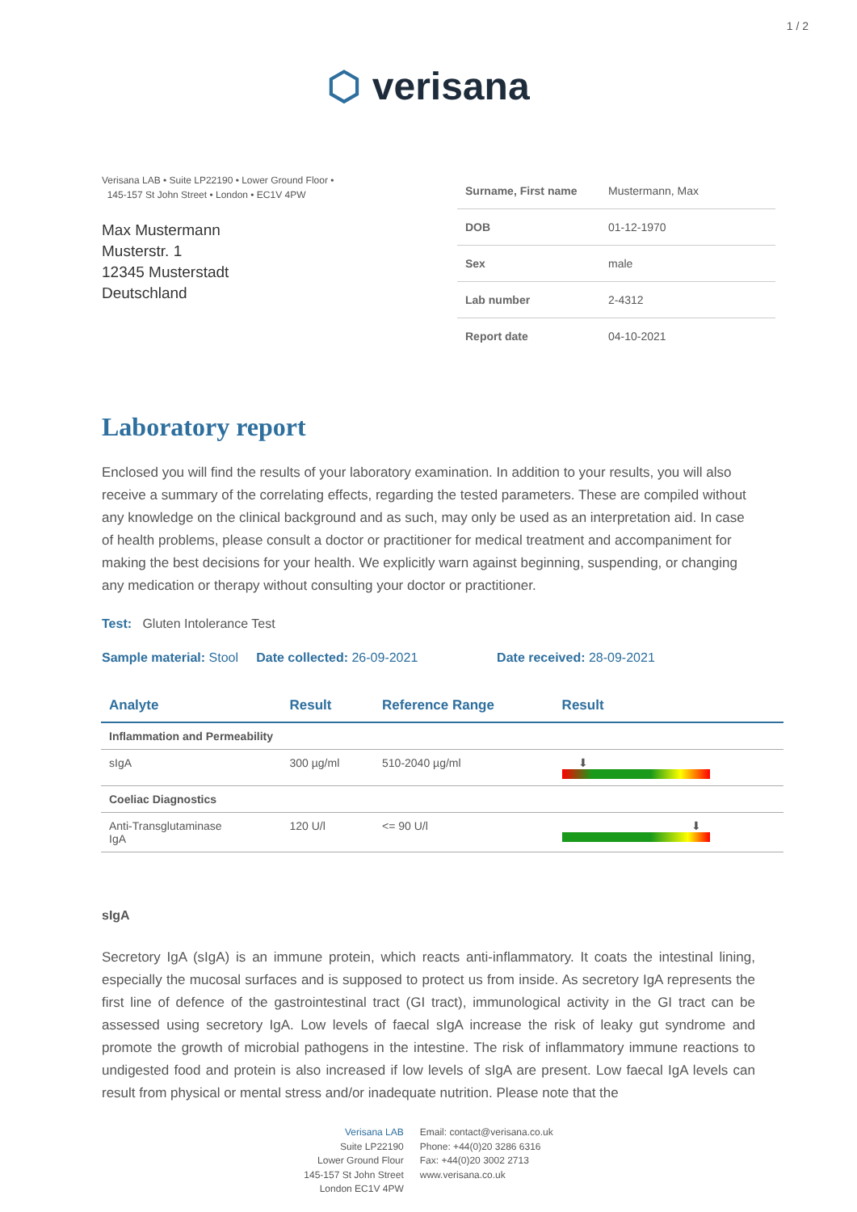1 / 2
⬡ verisana
Verisana LAB • Suite LP22190 • Lower Ground Floor •
145-157 St John Street • London • EC1V 4PW
Max Mustermann
Musterstr. 1
12345 Musterstadt
Deutschland
| Surname, First name | Mustermann, Max |
| DOB | 01-12-1970 |
| Sex | male |
| Lab number | 2-4312 |
| Report date | 04-10-2021 |
Laboratory report
Enclosed you will find the results of your laboratory examination. In addition to your results, you will also receive a summary of the correlating effects, regarding the tested parameters. These are compiled without any knowledge on the clinical background and as such, may only be used as an interpretation aid. In case of health problems, please consult a doctor or practitioner for medical treatment and accompaniment for making the best decisions for your health. We explicitly warn against beginning, suspending, or changing any medication or therapy without consulting your doctor or practitioner.
Test: Gluten Intolerance Test
Sample material: Stool Date collected: 26-09-2021 Date received: 28-09-2021
| Analyte | Result | Reference Range | Result |
| --- | --- | --- | --- |
| Inflammation and Permeability | | | |
| sIgA | 300 µg/ml | 510-2040 µg/ml | ⬇ |
| Coeliac Diagnostics | | | |
| Anti-Transglutaminase IgA | 120 U/l | <= 90 U/l | ⬇ |
sIgA
Secretory IgA (sIgA) is an immune protein, which reacts anti-inflammatory. It coats the intestinal lining, especially the mucosal surfaces and is supposed to protect us from inside. As secretory IgA represents the first line of defence of the gastrointestinal tract (GI tract), immunological activity in the GI tract can be assessed using secretory IgA. Low levels of faecal sIgA increase the risk of leaky gut syndrome and promote the growth of microbial pathogens in the intestine. The risk of inflammatory immune reactions to undigested food and protein is also increased if low levels of sIgA are present. Low faecal IgA levels can result from physical or mental stress and/or inadequate nutrition. Please note that the
Verisana LAB
Suite LP22190
Lower Ground Flour
145-157 St John Street
London EC1V 4PW
Email: contact@verisana.co.uk
Phone: +44(0)20 3286 6316
Fax: +44(0)20 3002 2713
www.verisana.co.uk